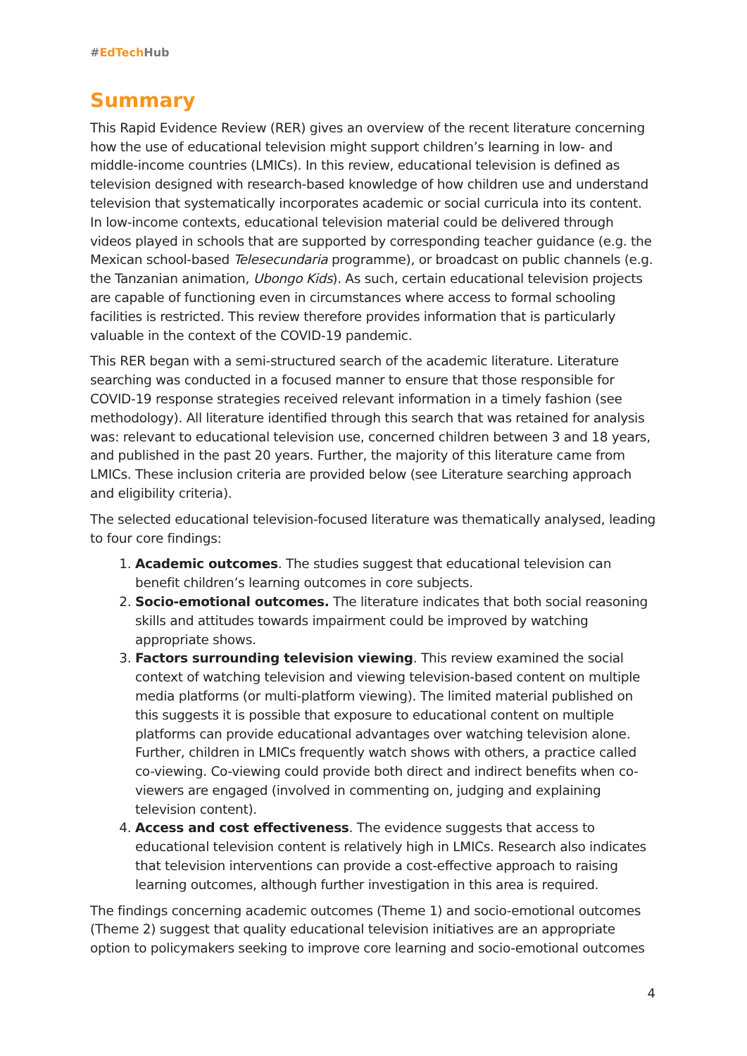#EdTech Hub
Summary
This Rapid Evidence Review (RER) gives an overview of the recent literature concerning how the use of educational television might support children’s learning in low- and middle-income countries (LMICs). In this review, educational television is defined as television designed with research-based knowledge of how children use and understand television that systematically incorporates academic or social curricula into its content. In low-income contexts, educational television material could be delivered through videos played in schools that are supported by corresponding teacher guidance (e.g. the Mexican school-based Telesecundaria programme), or broadcast on public channels (e.g. the Tanzanian animation, Ubongo Kids). As such, certain educational television projects are capable of functioning even in circumstances where access to formal schooling facilities is restricted. This review therefore provides information that is particularly valuable in the context of the COVID-19 pandemic.
This RER began with a semi-structured search of the academic literature. Literature searching was conducted in a focused manner to ensure that those responsible for COVID-19 response strategies received relevant information in a timely fashion (see methodology). All literature identified through this search that was retained for analysis was: relevant to educational television use, concerned children between 3 and 18 years, and published in the past 20 years. Further, the majority of this literature came from LMICs. These inclusion criteria are provided below (see Literature searching approach and eligibility criteria).
The selected educational television-focused literature was thematically analysed, leading to four core findings:
1. Academic outcomes. The studies suggest that educational television can benefit children’s learning outcomes in core subjects.
2. Socio-emotional outcomes. The literature indicates that both social reasoning skills and attitudes towards impairment could be improved by watching appropriate shows.
3. Factors surrounding television viewing. This review examined the social context of watching television and viewing television-based content on multiple media platforms (or multi-platform viewing). The limited material published on this suggests it is possible that exposure to educational content on multiple platforms can provide educational advantages over watching television alone. Further, children in LMICs frequently watch shows with others, a practice called co-viewing. Co-viewing could provide both direct and indirect benefits when co-viewers are engaged (involved in commenting on, judging and explaining television content).
4. Access and cost effectiveness. The evidence suggests that access to educational television content is relatively high in LMICs. Research also indicates that television interventions can provide a cost-effective approach to raising learning outcomes, although further investigation in this area is required.
The findings concerning academic outcomes (Theme 1) and socio-emotional outcomes (Theme 2) suggest that quality educational television initiatives are an appropriate option to policymakers seeking to improve core learning and socio-emotional outcomes
4